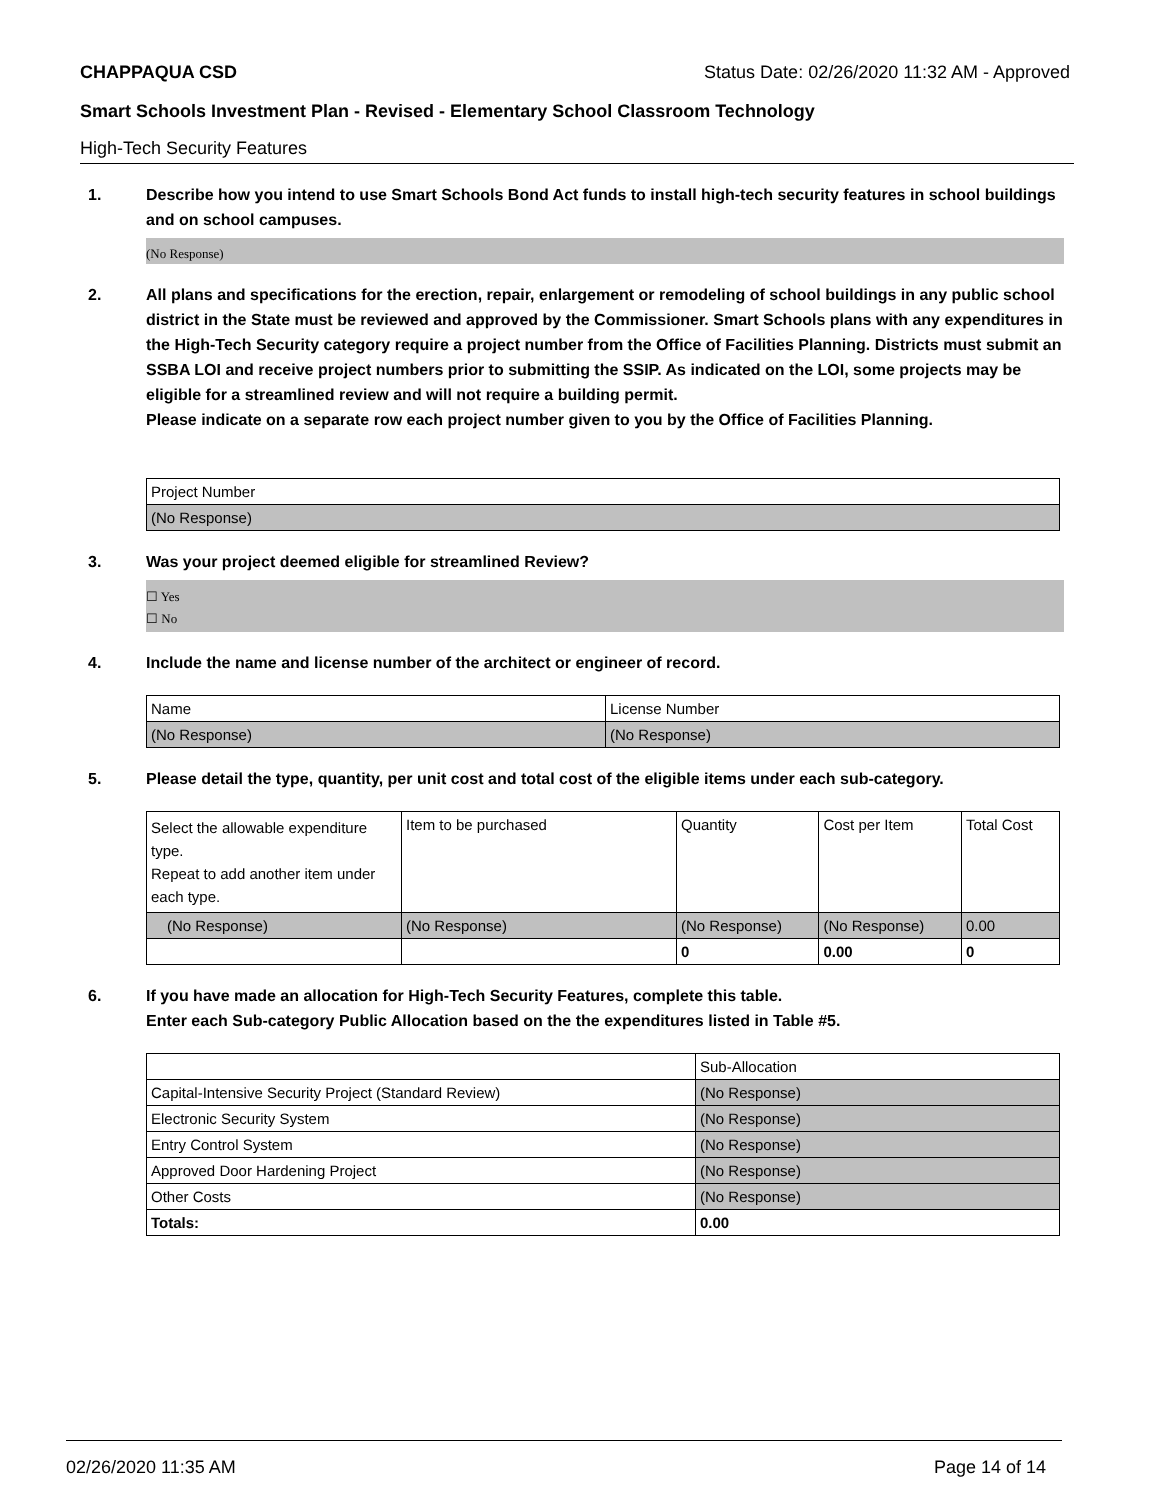CHAPPAQUA CSD Status Date: 02/26/2020 11:32 AM - Approved
Smart Schools Investment Plan - Revised - Elementary School Classroom Technology
High-Tech Security Features
1. Describe how you intend to use Smart Schools Bond Act funds to install high-tech security features in school buildings and on school campuses.
(No Response)
2. All plans and specifications for the erection, repair, enlargement or remodeling of school buildings in any public school district in the State must be reviewed and approved by the Commissioner. Smart Schools plans with any expenditures in the High-Tech Security category require a project number from the Office of Facilities Planning. Districts must submit an SSBA LOI and receive project numbers prior to submitting the SSIP. As indicated on the LOI, some projects may be eligible for a streamlined review and will not require a building permit.
Please indicate on a separate row each project number given to you by the Office of Facilities Planning.
| Project Number |
| (No Response) |
3. Was your project deemed eligible for streamlined Review?
☐ Yes
☐ No
4. Include the name and license number of the architect or engineer of record.
| Name | License Number |
| (No Response) | (No Response) |
5. Please detail the type, quantity, per unit cost and total cost of the eligible items under each sub-category.
| Select the allowable expenditure type. Repeat to add another item under each type. | Item to be purchased | Quantity | Cost per Item | Total Cost |
| (No Response) | (No Response) | (No Response) | (No Response) | 0.00 |
| | | 0 | 0.00 | 0 |
6. If you have made an allocation for High-Tech Security Features, complete this table.
Enter each Sub-category Public Allocation based on the the expenditures listed in Table #5.
| | Sub-Allocation |
| Capital-Intensive Security Project (Standard Review) | (No Response) |
| Electronic Security System | (No Response) |
| Entry Control System | (No Response) |
| Approved Door Hardening Project | (No Response) |
| Other Costs | (No Response) |
| Totals: | 0.00 |
02/26/2020 11:35 AM Page 14 of 14